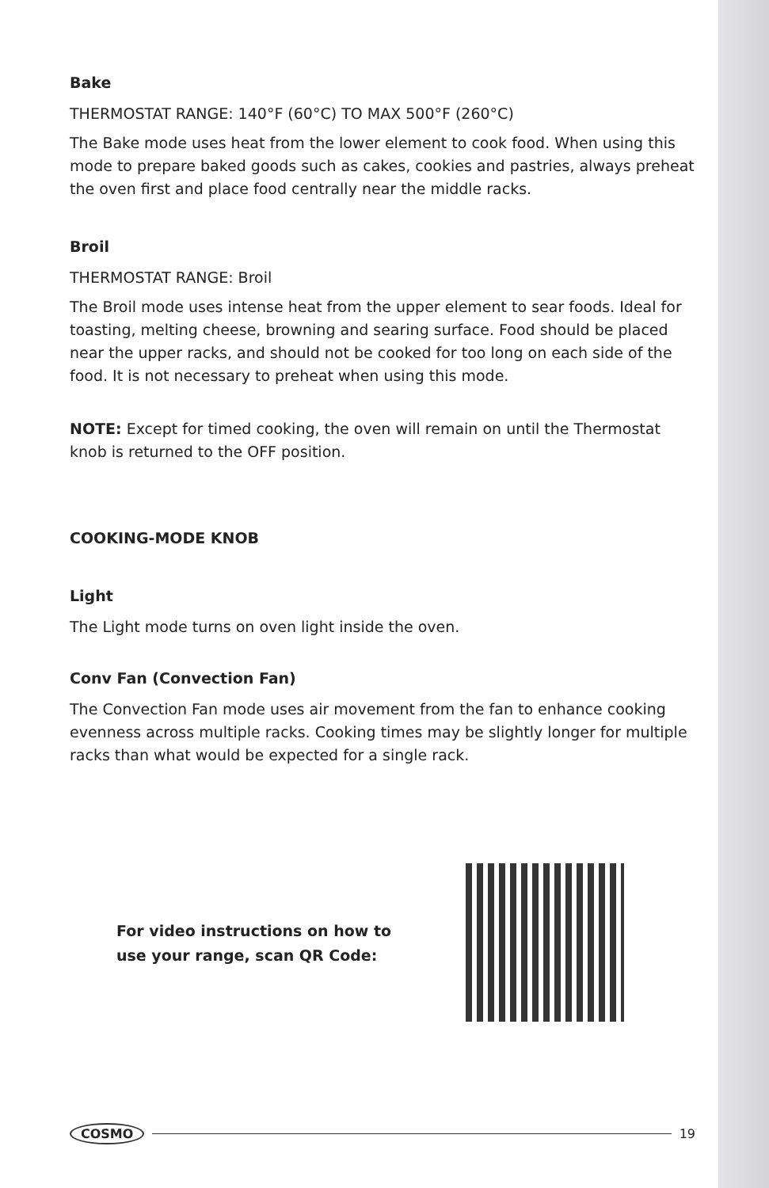Bake
THERMOSTAT RANGE: 140°F (60°C) TO MAX 500°F (260°C)
The Bake mode uses heat from the lower element to cook food. When using this mode to prepare baked goods such as cakes, cookies and pastries, always preheat the oven first and place food centrally near the middle racks.
Broil
THERMOSTAT RANGE: Broil
The Broil mode uses intense heat from the upper element to sear foods. Ideal for toasting, melting cheese, browning and searing surface. Food should be placed near the upper racks, and should not be cooked for too long on each side of the food. It is not necessary to preheat when using this mode.
NOTE: Except for timed cooking, the oven will remain on until the Thermostat knob is returned to the OFF position.
COOKING-MODE KNOB
Light
The Light mode turns on oven light inside the oven.
Conv Fan (Convection Fan)
The Convection Fan mode uses air movement from the fan to enhance cooking evenness across multiple racks. Cooking times may be slightly longer for multiple racks than what would be expected for a single rack.
For video instructions on how to
use your range, scan QR Code:
COSMO 19